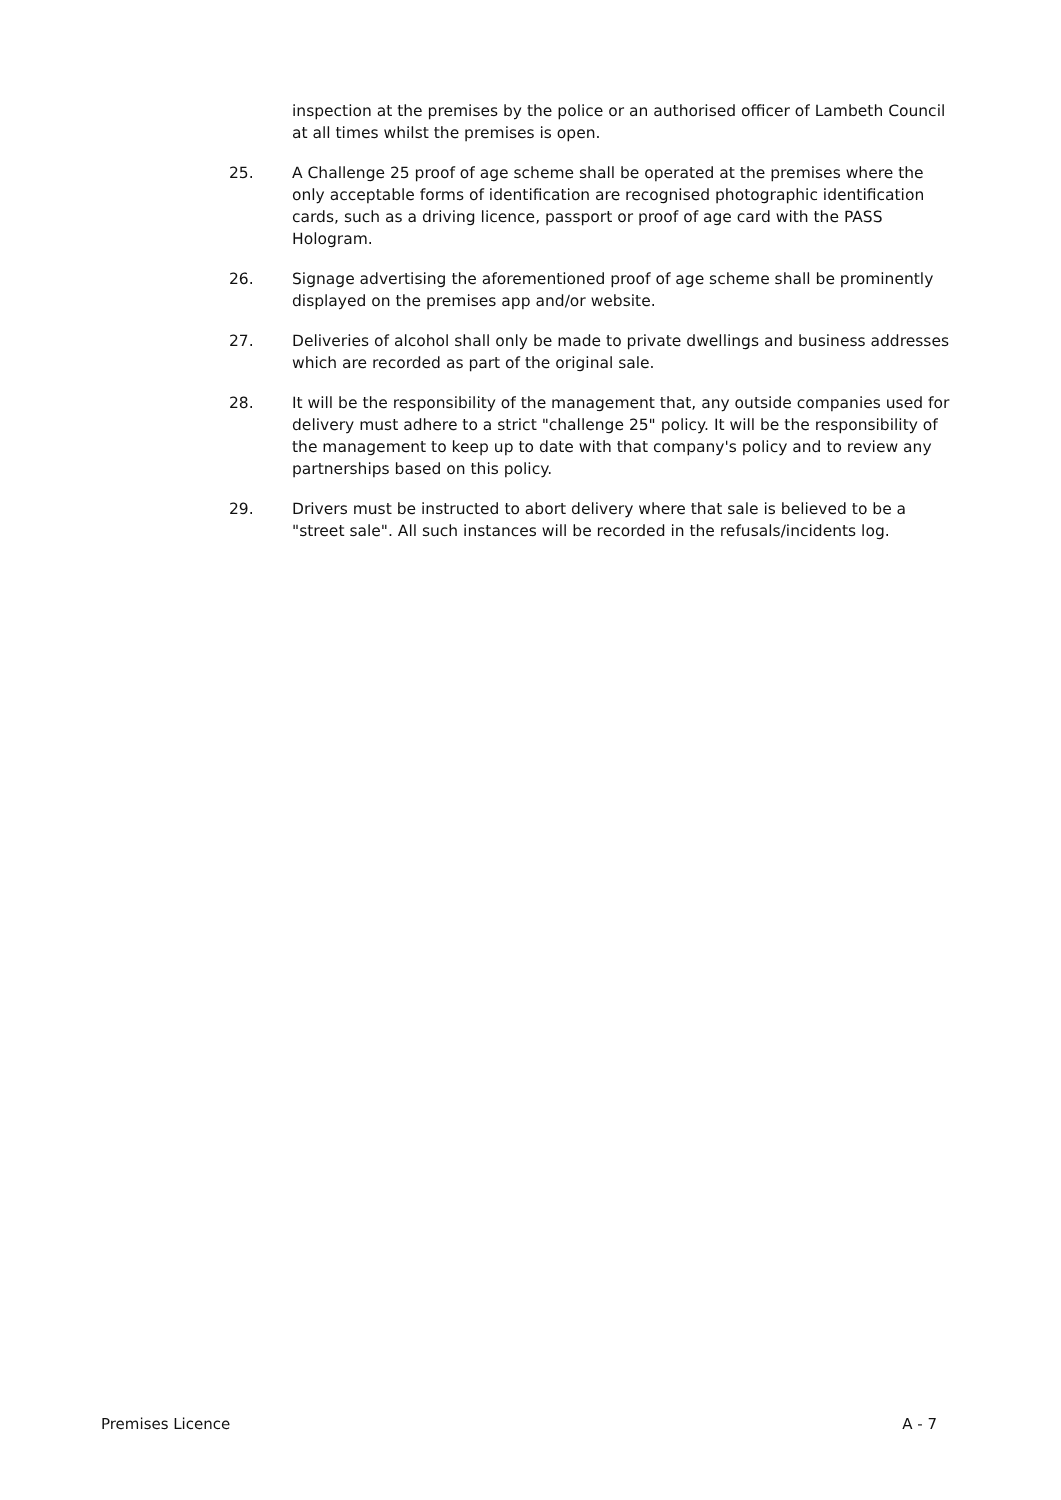inspection at the premises by the police or an authorised officer of Lambeth Council at all times whilst the premises is open.
25. A Challenge 25 proof of age scheme shall be operated at the premises where the only acceptable forms of identification are recognised photographic identification cards, such as a driving licence, passport or proof of age card with the PASS Hologram.
26. Signage advertising the aforementioned proof of age scheme shall be prominently displayed on the premises app and/or website.
27. Deliveries of alcohol shall only be made to private dwellings and business addresses which are recorded as part of the original sale.
28. It will be the responsibility of the management that, any outside companies used for delivery must adhere to a strict "challenge 25" policy. It will be the responsibility of the management to keep up to date with that company's policy and to review any partnerships based on this policy.
29. Drivers must be instructed to abort delivery where that sale is believed to be a "street sale". All such instances will be recorded in the refusals/incidents log.
Premises Licence A - 7